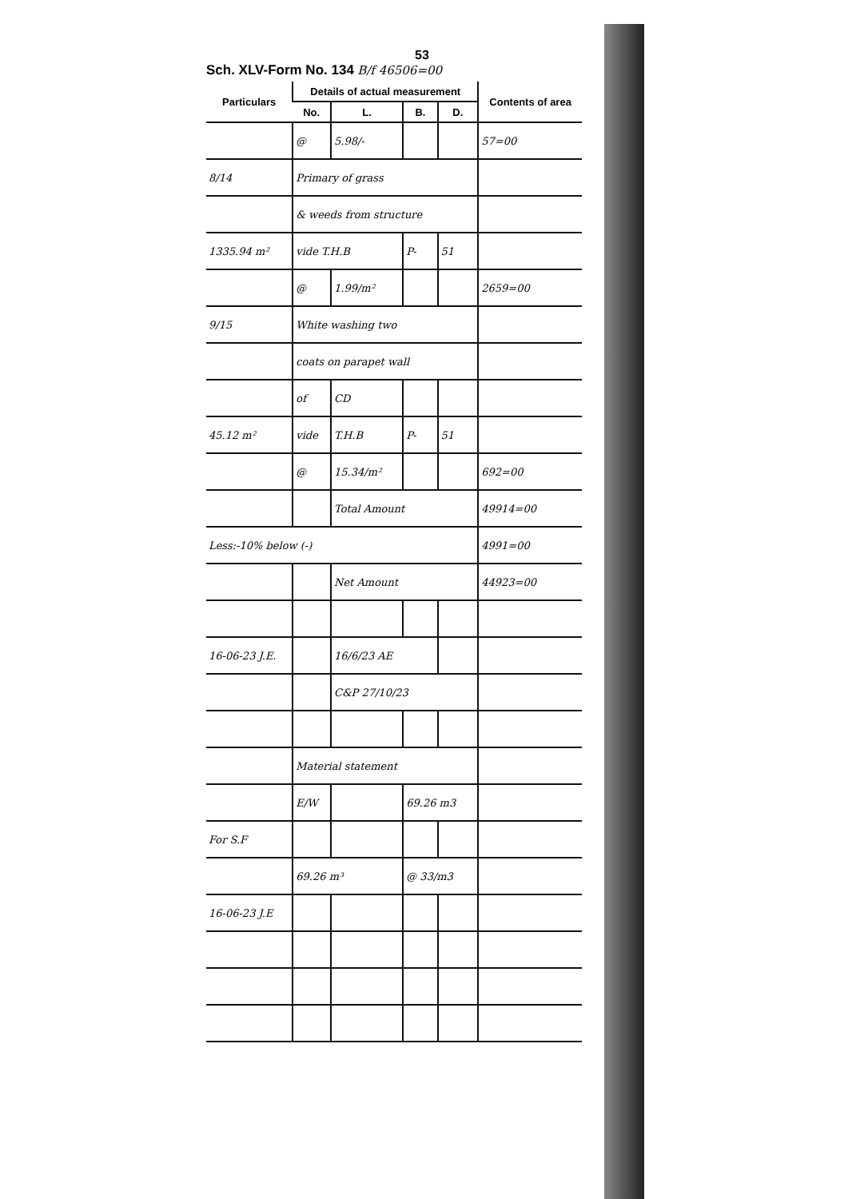53
Sch. XLV-Form No. 134 B/f 46506=00
| Particulars | Details of actual measurement | | | | Contents of area |
| --- | --- | --- | --- | --- | --- |
| | No. | L. | B. | D. | |
| | @ | 5.98/- | | | 57=00 |
| 8/14 | Primary of grass | | | | |
| | & weeds from structure | | | | |
| 1335.94 m² | vide T.H.B | | P- | 51 | |
| | @ | 1.99/m² | | | 2659=00 |
| 9/15 | White washing two | | | | |
| | coats on parapet wall | | | | |
| | of | CD | | | |
| 45.12 m² | vide | T.H.B | P- | 51 | |
| | @ | 15.34/m² | | | 692=00 |
| | | Total Amount | | | 49914=00 |
| Less:-10% below (-) | | | | | 4991=00 |
| | | Net Amount | | | 44923=00 |
| 16-06-23 J.E. | | 16/6/23 AE | | | |
| | | C&P 27/10/23 | | | |
| | Material statement | | | | |
| | E/W | | 69.26 m3 | | |
| For S.F | | | | | |
| | 69.26 m³ | | @ 33/m3 | | |
| 16-06-23 J.E | | | | | |